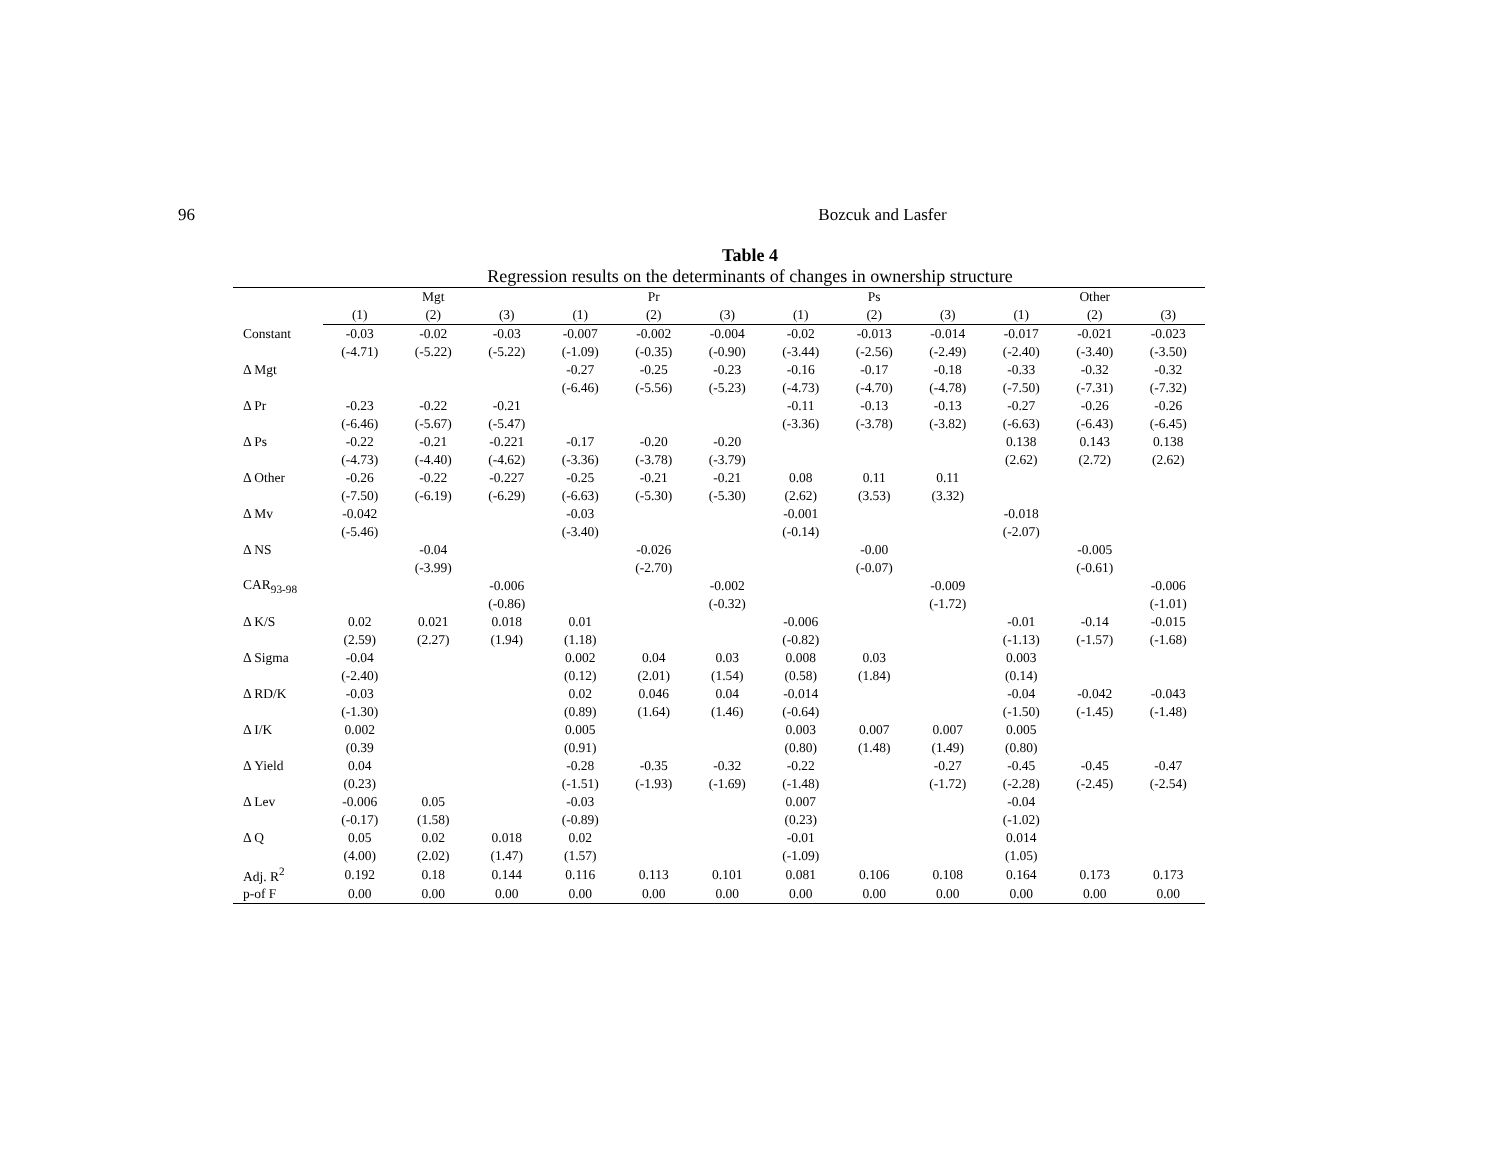96 Bozcuk and Lasfer
Table 4
Regression results on the determinants of changes in ownership structure
| | Mgt | | | Pr | | | Ps | | | Other | | |
| --- | --- | --- | --- | --- | --- | --- | --- | --- | --- | --- | --- | --- |
| | (1) | (2) | (3) | (1) | (2) | (3) | (1) | (2) | (3) | (1) | (2) | (3) |
| Constant | -0.03 | -0.02 | -0.03 | -0.007 | -0.002 | -0.004 | -0.02 | -0.013 | -0.014 | -0.017 | -0.021 | -0.023 |
| | (-4.71) | (-5.22) | (-5.22) | (-1.09) | (-0.35) | (-0.90) | (-3.44) | (-2.56) | (-2.49) | (-2.40) | (-3.40) | (-3.50) |
| Δ Mgt | | | | -0.27 | -0.25 | -0.23 | -0.16 | -0.17 | -0.18 | -0.33 | -0.32 | -0.32 |
| | | | | (-6.46) | (-5.56) | (-5.23) | (-4.73) | (-4.70) | (-4.78) | (-7.50) | (-7.31) | (-7.32) |
| Δ Pr | -0.23 | -0.22 | -0.21 | | | | -0.11 | -0.13 | -0.13 | -0.27 | -0.26 | -0.26 |
| | (-6.46) | (-5.67) | (-5.47) | | | | (-3.36) | (-3.78) | (-3.82) | (-6.63) | (-6.43) | (-6.45) |
| Δ Ps | -0.22 | -0.21 | -0.221 | -0.17 | -0.20 | -0.20 | | | | 0.138 | 0.143 | 0.138 |
| | (-4.73) | (-4.40) | (-4.62) | (-3.36) | (-3.78) | (-3.79) | | | | (2.62) | (2.72) | (2.62) |
| Δ Other | -0.26 | -0.22 | -0.227 | -0.25 | -0.21 | -0.21 | 0.08 | 0.11 | 0.11 | | | |
| | (-7.50) | (-6.19) | (-6.29) | (-6.63) | (-5.30) | (-5.30) | (2.62) | (3.53) | (3.32) | | | |
| Δ Mv | -0.042 | | | -0.03 | | | -0.001 | | | -0.018 | | |
| | (-5.46) | | | (-3.40) | | | (-0.14) | | | (-2.07) | | |
| Δ NS | | -0.04 | | | -0.026 | | | -0.00 | | | -0.005 | |
| | | (-3.99) | | | (-2.70) | | | (-0.07) | | | (-0.61) | |
| CAR<sub>93-98</sub> | | | -0.006 | | | -0.002 | | | -0.009 | | | -0.006 |
| | | | (-0.86) | | | (-0.32) | | | (-1.72) | | | (-1.01) |
| Δ K/S | 0.02 | 0.021 | 0.018 | 0.01 | | | -0.006 | | | -0.01 | -0.14 | -0.015 |
| | (2.59) | (2.27) | (1.94) | (1.18) | | | (-0.82) | | | (-1.13) | (-1.57) | (-1.68) |
| Δ Sigma | -0.04 | | | 0.002 | 0.04 | 0.03 | 0.008 | 0.03 | | 0.003 | | |
| | (-2.40) | | | (0.12) | (2.01) | (1.54) | (0.58) | (1.84) | | (0.14) | | |
| Δ RD/K | -0.03 | | | 0.02 | 0.046 | 0.04 | -0.014 | | | -0.04 | -0.042 | -0.043 |
| | (-1.30) | | | (0.89) | (1.64) | (1.46) | (-0.64) | | | (-1.50) | (-1.45) | (-1.48) |
| Δ I/K | 0.002 | | | 0.005 | | | 0.003 | 0.007 | 0.007 | 0.005 | | |
| | (0.39 | | | (0.91) | | | (0.80) | (1.48) | (1.49) | (0.80) | | |
| Δ Yield | 0.04 | | | -0.28 | -0.35 | -0.32 | -0.22 | | -0.27 | -0.45 | -0.45 | -0.47 |
| | (0.23) | | | (-1.51) | (-1.93) | (-1.69) | (-1.48) | | (-1.72) | (-2.28) | (-2.45) | (-2.54) |
| Δ Lev | -0.006 | 0.05 | | -0.03 | | | 0.007 | | | -0.04 | | |
| | (-0.17) | (1.58) | | (-0.89) | | | (0.23) | | | (-1.02) | | |
| Δ Q | 0.05 | 0.02 | 0.018 | 0.02 | | | -0.01 | | | 0.014 | | |
| | (4.00) | (2.02) | (1.47) | (1.57) | | | (-1.09) | | | (1.05) | | |
| Adj. R<sup>2</sup> | 0.192 | 0.18 | 0.144 | 0.116 | 0.113 | 0.101 | 0.081 | 0.106 | 0.108 | 0.164 | 0.173 | 0.173 |
| p-of F | 0.00 | 0.00 | 0.00 | 0.00 | 0.00 | 0.00 | 0.00 | 0.00 | 0.00 | 0.00 | 0.00 | 0.00 |